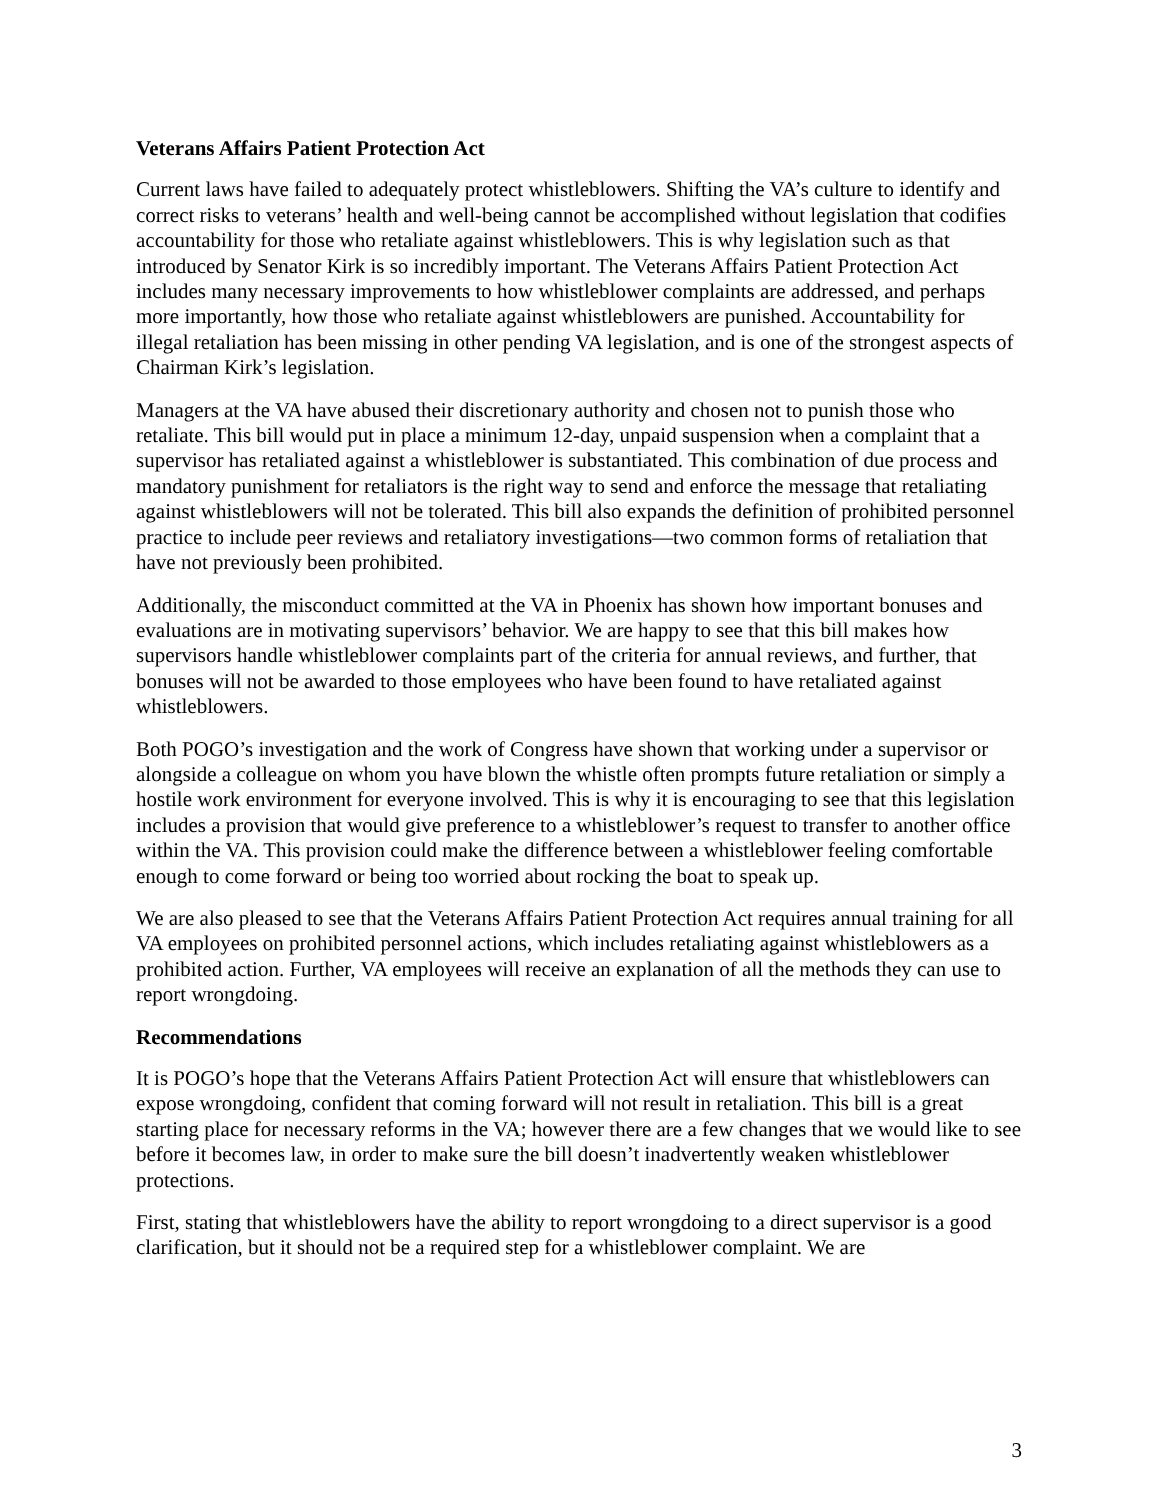Veterans Affairs Patient Protection Act
Current laws have failed to adequately protect whistleblowers. Shifting the VA’s culture to identify and correct risks to veterans’ health and well-being cannot be accomplished without legislation that codifies accountability for those who retaliate against whistleblowers. This is why legislation such as that introduced by Senator Kirk is so incredibly important. The Veterans Affairs Patient Protection Act includes many necessary improvements to how whistleblower complaints are addressed, and perhaps more importantly, how those who retaliate against whistleblowers are punished. Accountability for illegal retaliation has been missing in other pending VA legislation, and is one of the strongest aspects of Chairman Kirk’s legislation.
Managers at the VA have abused their discretionary authority and chosen not to punish those who retaliate. This bill would put in place a minimum 12-day, unpaid suspension when a complaint that a supervisor has retaliated against a whistleblower is substantiated. This combination of due process and mandatory punishment for retaliators is the right way to send and enforce the message that retaliating against whistleblowers will not be tolerated. This bill also expands the definition of prohibited personnel practice to include peer reviews and retaliatory investigations—two common forms of retaliation that have not previously been prohibited.
Additionally, the misconduct committed at the VA in Phoenix has shown how important bonuses and evaluations are in motivating supervisors’ behavior. We are happy to see that this bill makes how supervisors handle whistleblower complaints part of the criteria for annual reviews, and further, that bonuses will not be awarded to those employees who have been found to have retaliated against whistleblowers.
Both POGO’s investigation and the work of Congress have shown that working under a supervisor or alongside a colleague on whom you have blown the whistle often prompts future retaliation or simply a hostile work environment for everyone involved. This is why it is encouraging to see that this legislation includes a provision that would give preference to a whistleblower’s request to transfer to another office within the VA. This provision could make the difference between a whistleblower feeling comfortable enough to come forward or being too worried about rocking the boat to speak up.
We are also pleased to see that the Veterans Affairs Patient Protection Act requires annual training for all VA employees on prohibited personnel actions, which includes retaliating against whistleblowers as a prohibited action. Further, VA employees will receive an explanation of all the methods they can use to report wrongdoing.
Recommendations
It is POGO’s hope that the Veterans Affairs Patient Protection Act will ensure that whistleblowers can expose wrongdoing, confident that coming forward will not result in retaliation. This bill is a great starting place for necessary reforms in the VA; however there are a few changes that we would like to see before it becomes law, in order to make sure the bill doesn’t inadvertently weaken whistleblower protections.
First, stating that whistleblowers have the ability to report wrongdoing to a direct supervisor is a good clarification, but it should not be a required step for a whistleblower complaint. We are
3